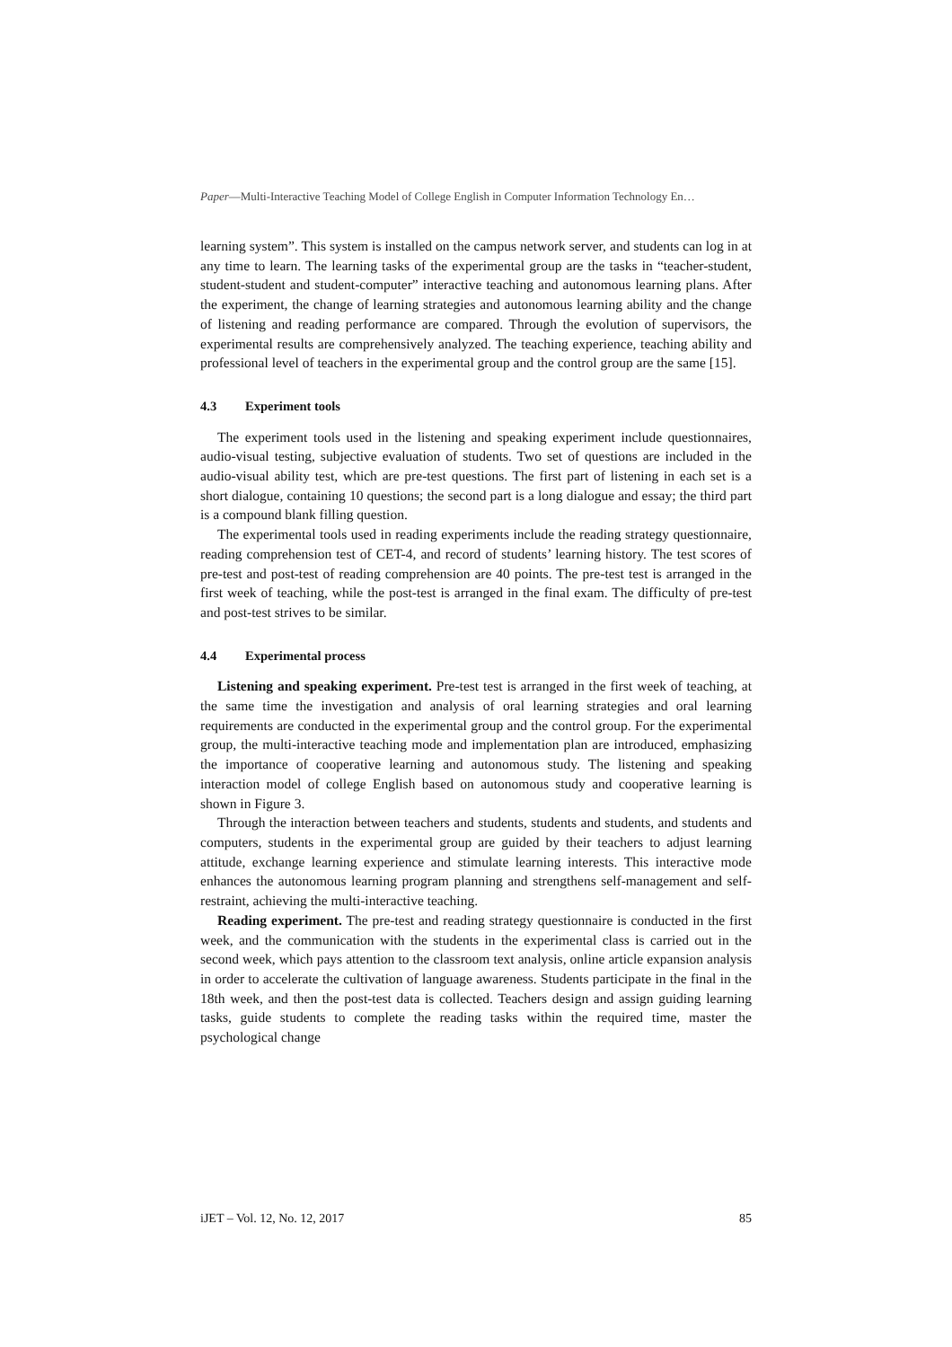Paper—Multi-Interactive Teaching Model of College English in Computer Information Technology En…
learning system”. This system is installed on the campus network server, and students can log in at any time to learn. The learning tasks of the experimental group are the tasks in “teacher-student, student-student and student-computer” interactive teaching and autonomous learning plans. After the experiment, the change of learning strategies and autonomous learning ability and the change of listening and reading performance are compared. Through the evolution of supervisors, the experimental results are comprehensively analyzed. The teaching experience, teaching ability and professional level of teachers in the experimental group and the control group are the same [15].
4.3 Experiment tools
The experiment tools used in the listening and speaking experiment include questionnaires, audio-visual testing, subjective evaluation of students. Two set of questions are included in the audio-visual ability test, which are pre-test questions. The first part of listening in each set is a short dialogue, containing 10 questions; the second part is a long dialogue and essay; the third part is a compound blank filling question.
The experimental tools used in reading experiments include the reading strategy questionnaire, reading comprehension test of CET-4, and record of students’ learning history. The test scores of pre-test and post-test of reading comprehension are 40 points. The pre-test test is arranged in the first week of teaching, while the post-test is arranged in the final exam. The difficulty of pre-test and post-test strives to be similar.
4.4 Experimental process
Listening and speaking experiment. Pre-test test is arranged in the first week of teaching, at the same time the investigation and analysis of oral learning strategies and oral learning requirements are conducted in the experimental group and the control group. For the experimental group, the multi-interactive teaching mode and implementation plan are introduced, emphasizing the importance of cooperative learning and autonomous study. The listening and speaking interaction model of college English based on autonomous study and cooperative learning is shown in Figure 3.
Through the interaction between teachers and students, students and students, and students and computers, students in the experimental group are guided by their teachers to adjust learning attitude, exchange learning experience and stimulate learning interests. This interactive mode enhances the autonomous learning program planning and strengthens self-management and self-restraint, achieving the multi-interactive teaching.
Reading experiment. The pre-test and reading strategy questionnaire is conducted in the first week, and the communication with the students in the experimental class is carried out in the second week, which pays attention to the classroom text analysis, online article expansion analysis in order to accelerate the cultivation of language awareness. Students participate in the final in the 18th week, and then the post-test data is collected. Teachers design and assign guiding learning tasks, guide students to complete the reading tasks within the required time, master the psychological change
iJET – Vol. 12, No. 12, 2017 85